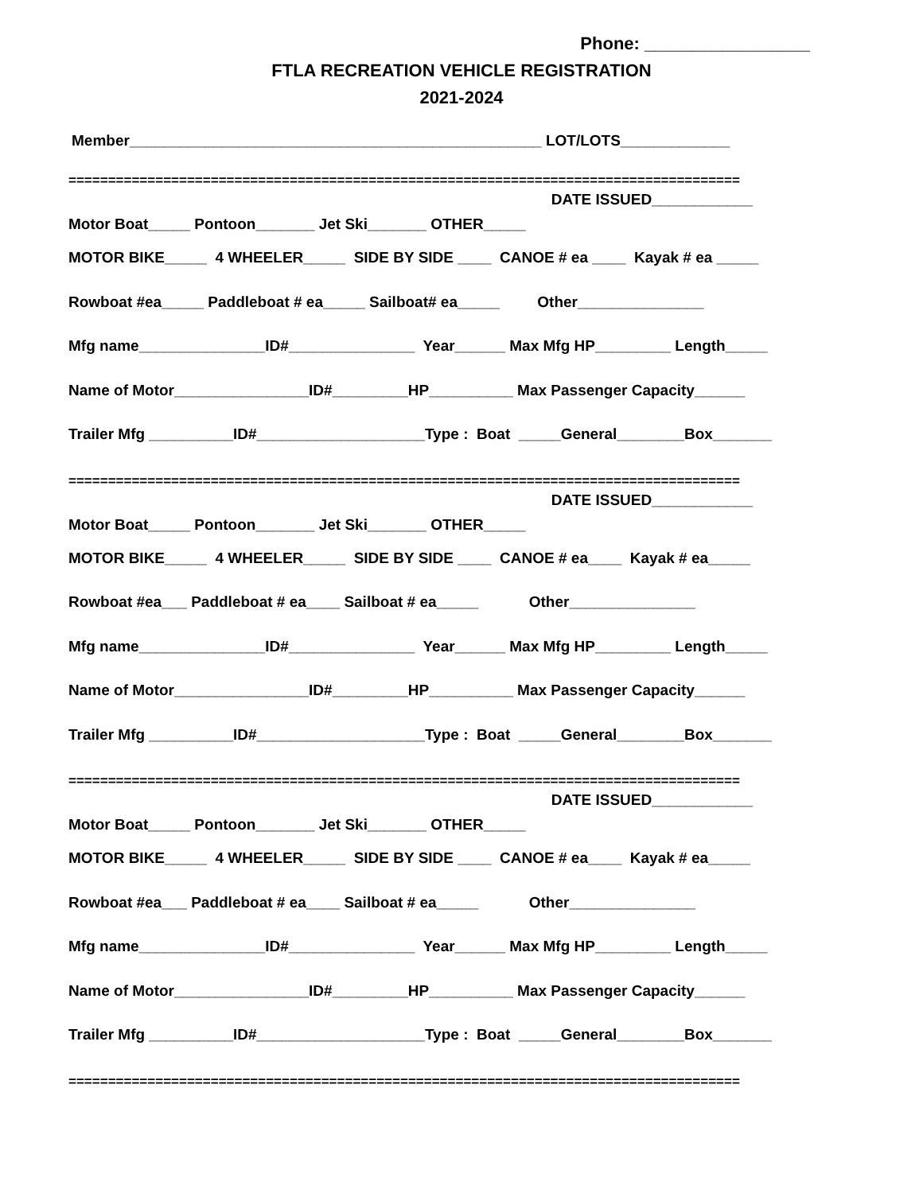Phone: _________________
FTLA RECREATION VEHICLE REGISTRATION
2021-2024
Member_________________________________________________ LOT/LOTS_____________
=====================================================================================
DATE ISSUED____________
Motor Boat_____ Pontoon_______ Jet Ski_______ OTHER_____
MOTOR BIKE_____ 4 WHEELER_____ SIDE BY SIDE ____ CANOE # ea ____ Kayak # ea _____
Rowboat #ea_____ Paddleboat # ea_____ Sailboat# ea_____ Other_______________
Mfg name_______________ID#_______________ Year______ Max Mfg HP_________ Length_____
Name of Motor________________ID#_________HP__________ Max Passenger Capacity______
Trailer Mfg __________ID#____________________Type : Boat _____General________Box_______
=====================================================================================
DATE ISSUED____________
Motor Boat_____ Pontoon_______ Jet Ski_______ OTHER_____
MOTOR BIKE_____ 4 WHEELER_____ SIDE BY SIDE ____ CANOE # ea____ Kayak # ea_____
Rowboat #ea___ Paddleboat # ea____ Sailboat # ea_____ Other_______________
Mfg name_______________ID#_______________ Year______ Max Mfg HP_________ Length_____
Name of Motor________________ID#_________HP__________ Max Passenger Capacity______
Trailer Mfg __________ID#____________________Type : Boat _____General________Box_______
=====================================================================================
DATE ISSUED____________
Motor Boat_____ Pontoon_______ Jet Ski_______ OTHER_____
MOTOR BIKE_____ 4 WHEELER_____ SIDE BY SIDE ____ CANOE # ea____ Kayak # ea_____
Rowboat #ea___ Paddleboat # ea____ Sailboat # ea_____ Other_______________
Mfg name_______________ID#_______________ Year______ Max Mfg HP_________ Length_____
Name of Motor________________ID#_________HP__________ Max Passenger Capacity______
Trailer Mfg __________ID#____________________Type : Boat _____General________Box_______
=====================================================================================